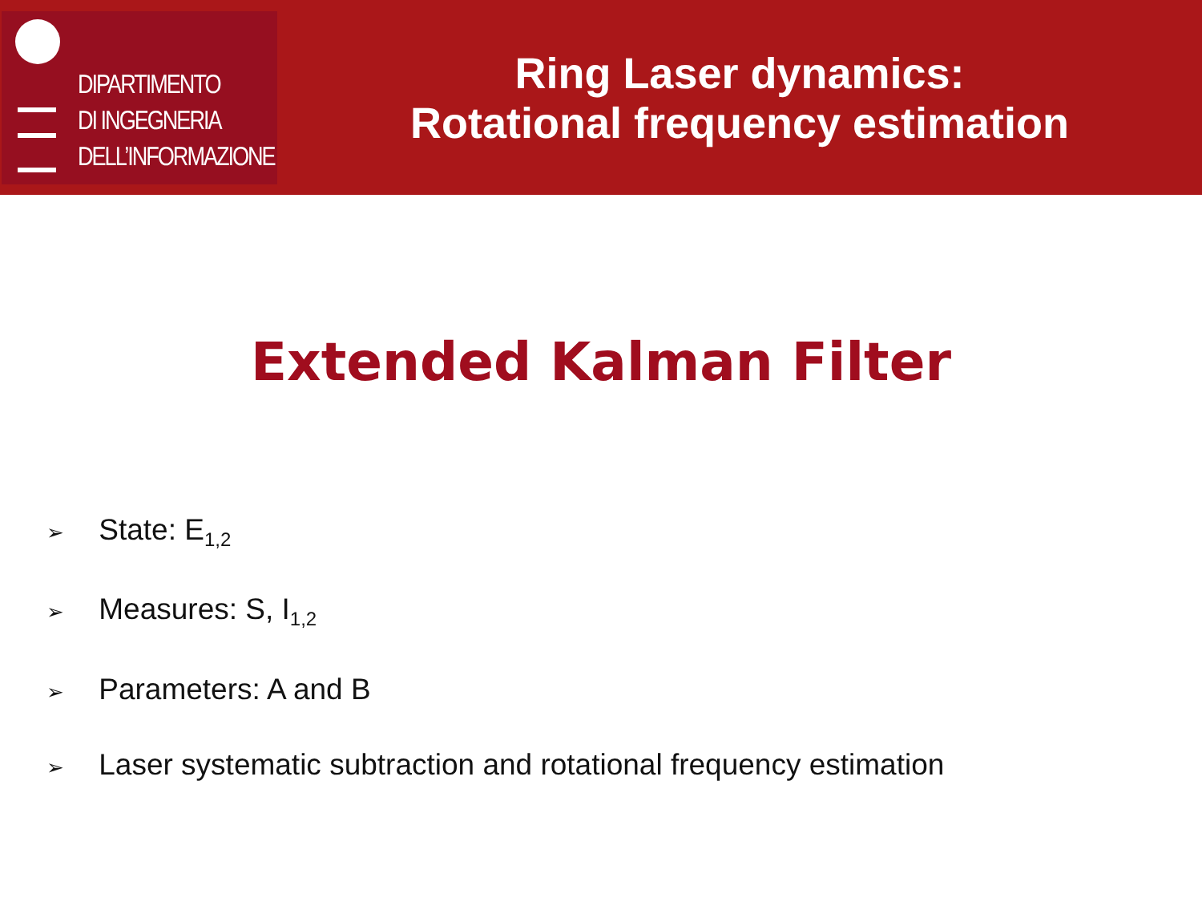DIPARTIMENTO
DI INGEGNERIA
DELL’INFORMAZIONE
Ring Laser dynamics:
Rotational frequency estimation
Extended Kalman Filter
➢ State: E<sub>1,2</sub>
➢ Measures: S, I<sub>1,2</sub>
➢ Parameters: A and B
➢ Laser systematic subtraction and rotational frequency estimation